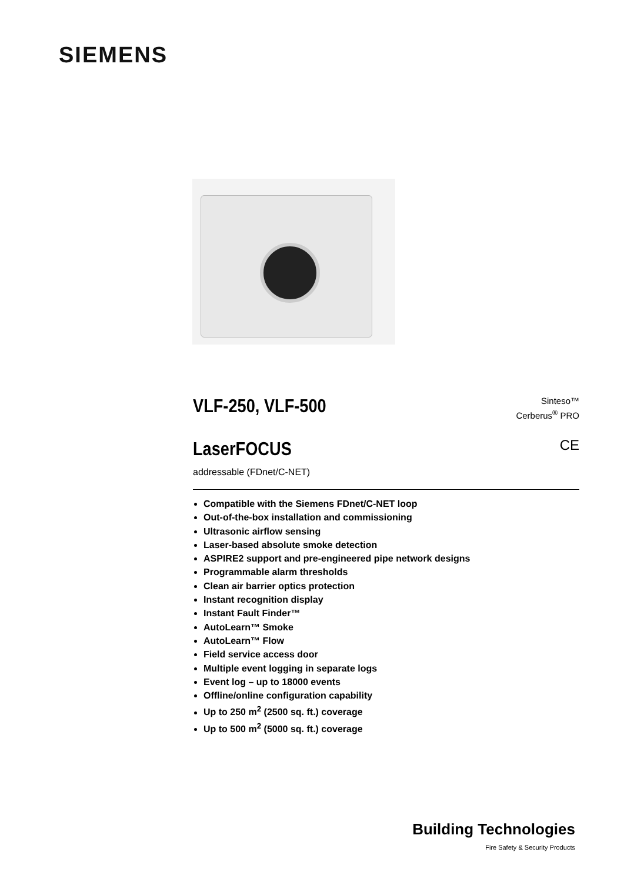SIEMENS
VLF-250, VLF-500
Sinteso™
Cerberus<sup>®</sup> PRO
LaserFOCUS
CE
addressable (FDnet/C-NET)
Compatible with the Siemens FDnet/C-NET loop
Out-of-the-box installation and commissioning
Ultrasonic airflow sensing
Laser-based absolute smoke detection
ASPIRE2 support and pre-engineered pipe network designs
Programmable alarm thresholds
Clean air barrier optics protection
Instant recognition display
Instant Fault Finder™
AutoLearn™ Smoke
AutoLearn™ Flow
Field service access door
Multiple event logging in separate logs
Event log – up to 18000 events
Offline/online configuration capability
Up to 250 m<sup>2</sup> (2500 sq. ft.) coverage
Up to 500 m<sup>2</sup> (5000 sq. ft.) coverage
Building Technologies
Fire Safety & Security Products